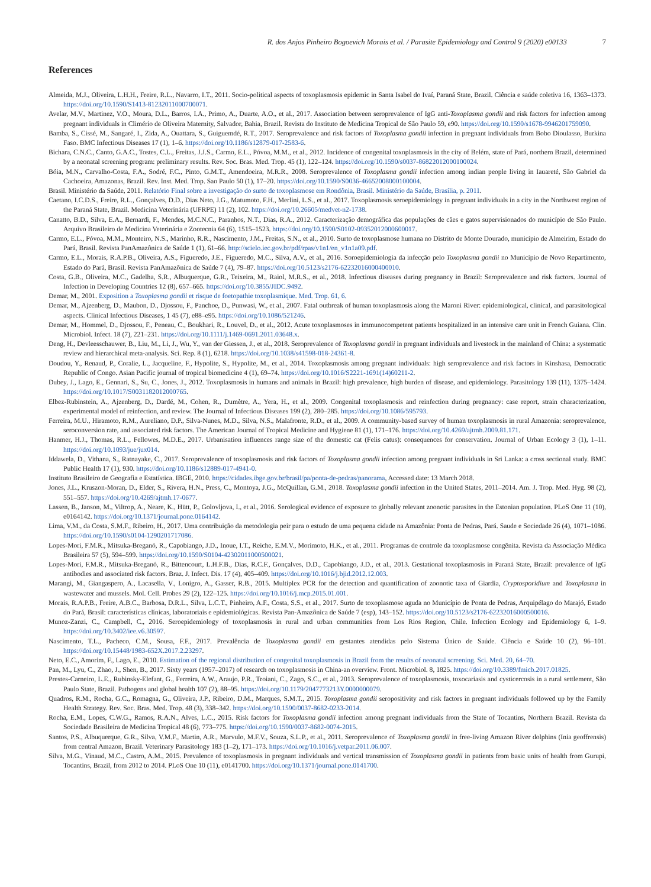R. dos Anjos Pinheiro Bogoevich Morais et al. / Parasite Epidemiology and Control 9 (2020) e00133 7
References
Almeida, M.J., Oliveira, L.H.H., Freire, R.L., Navarro, I.T., 2011. Socio-political aspects of toxoplasmosis epidemic in Santa Isabel do Ivaí, Paraná State, Brazil. Ciência e saúde coletiva 16, 1363–1373. https://doi.org/10.1590/S1413-81232011000700071.
Avelar, M.V., Martinez, V.O., Moura, D.L., Barros, I.A., Primo, A., Duarte, A.O., et al., 2017. Association between seroprevalence of IgG anti-Toxoplasma gondii and risk factors for infection among pregnant individuals in Climério de Oliveira Maternity, Salvador, Bahia, Brazil. Revista do Instituto de Medicina Tropical de São Paulo 59, e90. https://doi.org/10.1590/s1678-9946201759090.
Bamba, S., Cissé, M., Sangaré, I., Zida, A., Ouattara, S., Guiguemdé, R.T., 2017. Seroprevalence and risk factors of Toxoplasma gondii infection in pregnant individuals from Bobo Dioulasso, Burkina Faso. BMC Infectious Diseases 17 (1), 1–6. https://doi.org/10.1186/s12879-017-2583-6.
Bichara, C.N.C., Canto, G.A.C., Tostes, C.L., Freitas, J.J.S., Carmo, E.L., Póvoa, M.M., et al., 2012. Incidence of congenital toxoplasmosis in the city of Belém, state of Pará, northern Brazil, determined by a neonatal screening program: preliminary results. Rev. Soc. Bras. Med. Trop. 45 (1), 122–124. https://doi.org/10.1590/s0037-86822012000100024.
Bóia, M.N., Carvalho-Costa, F.A., Sodré, F.C., Pinto, G.M.T., Amendoeira, M.R.R., 2008. Seroprevalence of Toxoplasma gondii infection among indian people living in Iauareté, São Gabriel da Cachoeira, Amazonas, Brazil. Rev. Inst. Med. Trop. Sao Paulo 50 (1), 17–20. https://doi.org/10.1590/S0036-46652008000100004.
Brasil. Ministério da Saúde, 2011. Relatório Final sobre a investigação do surto de toxoplasmose em Rondônia, Brasil. Ministério da Saúde, Brasília, p. 2011.
Caetano, I.C.D.S., Freire, R.L., Gonçalves, D.D., Dias Neto, J.G., Matumoto, F.H., Merlini, L.S., et al., 2017. Toxoplasmosis seroepidemiology in pregnant individuals in a city in the Northwest region of the Paraná State, Brazil. Medicina Veterinária (UFRPE) 11 (2), 102. https://doi.org/10.26605/medvet-n2-1738.
Canatto, B.D., Silva, E.A., Bernardi, F., Mendes, M.C.N.C., Paranhos, N.T., Dias, R.A., 2012. Caracterização demográfica das populações de cães e gatos supervisionados do município de São Paulo. Arquivo Brasileiro de Medicina Veterinária e Zootecnia 64 (6), 1515–1523. https://doi.org/10.1590/S0102-09352012000600017.
Carmo, E.L., Póvoa, M.M., Monteiro, N.S., Marinho, R.R., Nascimento, J.M., Freitas, S.N., et al., 2010. Surto de toxoplasmose humana no Distrito de Monte Dourado, município de Almeirim, Estado do Pará, Brasil. Revista PanAmazônica de Saúde 1 (1), 61–66. http://scielo.iec.gov.br/pdf/rpas/v1n1/en_v1n1a09.pdf.
Carmo, E.L., Morais, R.A.P.B., Oliveira, A.S., Figueredo, J.E., Figueredo, M.C., Silva, A.V., et al., 2016. Soroepidemiologia da infecção pelo Toxoplasma gondii no Município de Novo Repartimento, Estado do Pará, Brasil. Revista PanAmazônica de Saúde 7 (4), 79–87. https://doi.org/10.5123/s2176-62232016000400010.
Costa, G.B., Oliveira, M.C., Gadelha, S.R., Albuquerque, G.R., Teixeira, M., Raiol, M.R.S., et al., 2018. Infectious diseases during pregnancy in Brazil: Seroprevalence and risk factors. Journal of Infection in Developing Countries 12 (8), 657–665. https://doi.org/10.3855/JIDC.9492.
Demar, M., 2001. Exposition a Toxoplasma gondii et risque de foetopathie toxoplasmique. Med. Trop. 61, 6.
Demar, M., Ajzenberg, D., Maubon, D., Djossou, F., Panchoe, D., Punwasi, W., et al., 2007. Fatal outbreak of human toxoplasmosis along the Maroni River: epidemiological, clinical, and parasitological aspects. Clinical Infectious Diseases, 1 45 (7), e88–e95. https://doi.org/10.1086/521246.
Demar, M., Hommel, D., Djossou, F., Peneau, C., Boukhari, R., Louvel, D., et al., 2012. Acute toxoplasmoses in immunocompetent patients hospitalized in an intensive care unit in French Guiana. Clin. Microbiol. Infect. 18 (7), 221–231. https://doi.org/10.1111/j.1469-0691.2011.03648.x.
Deng, H., Devleesschauwer, B., Liu, M., Li, J., Wu, Y., van der Giessen, J., et al., 2018. Seroprevalence of Toxoplasma gondii in pregnant individuals and livestock in the mainland of China: a systematic review and hierarchical meta-analysis. Sci. Rep. 8 (1), 6218. https://doi.org/10.1038/s41598-018-24361-8.
Doudou, Y., Renaud, P., Coralie, L., Jacqueline, F., Hypolite, S., Hypolite, M., et al., 2014. Toxoplasmosis among pregnant individuals: high seroprevalence and risk factors in Kinshasa, Democratic Republic of Congo. Asian Pacific journal of tropical biomedicine 4 (1), 69–74. https://doi.org/10.1016/S2221-1691(14)60211-2.
Dubey, J., Lago, E., Gennari, S., Su, C., Jones, J., 2012. Toxoplasmosis in humans and animals in Brazil: high prevalence, high burden of disease, and epidemiology. Parasitology 139 (11), 1375–1424. https://doi.org/10.1017/S0031182012000765.
Elbez-Rubinstein, A., Ajzenberg, D., Dardé, M., Cohen, R., Dumètre, A., Yera, H., et al., 2009. Congenital toxoplasmosis and reinfection during pregnancy: case report, strain characterization, experimental model of reinfection, and review. The Journal of Infectious Diseases 199 (2), 280–285. https://doi.org/10.1086/595793.
Ferreira, M.U., Hiramoto, R.M., Aureliano, D.P., Silva-Nunes, M.D., Silva, N.S., Malafronte, R.D., et al., 2009. A community-based survey of human toxoplasmosis in rural Amazonia: seroprevalence, seroconversion rate, and associated risk factors. The American Journal of Tropical Medicine and Hygiene 81 (1), 171–176. https://doi.org/10.4269/ajtmh.2009.81.171.
Hanmer, H.J., Thomas, R.L., Fellowes, M.D.E., 2017. Urbanisation influences range size of the domestic cat (Felis catus): consequences for conservation. Journal of Urban Ecology 3 (1), 1–11. https://doi.org/10.1093/jue/jux014.
Iddawela, D., Vithana, S., Ratnayake, C., 2017. Seroprevalence of toxoplasmosis and risk factors of Toxoplasma gondii infection among pregnant individuals in Sri Lanka: a cross sectional study. BMC Public Health 17 (1), 930. https://doi.org/10.1186/s12889-017-4941-0.
Instituto Brasileiro de Geografia e Estatística. IBGE, 2010. https://cidades.ibge.gov.br/brasil/pa/ponta-de-pedras/panorama, Accessed date: 13 March 2018.
Jones, J.L., Kruszon-Moran, D., Elder, S., Rivera, H.N., Press, C., Montoya, J.G., McQuillan, G.M., 2018. Toxoplasma gondii infection in the United States, 2011–2014. Am. J. Trop. Med. Hyg. 98 (2), 551–557. https://doi.org/10.4269/ajtmh.17-0677.
Lassen, B., Janson, M., Viltrop, A., Neare, K., Hütt, P., Golovljova, I., et al., 2016. Serological evidence of exposure to globally relevant zoonotic parasites in the Estonian population. PLoS One 11 (10), e0164142. https://doi.org/10.1371/journal.pone.0164142.
Lima, V.M., da Costa, S.M.F., Ribeiro, H., 2017. Uma contribuição da metodologia peir para o estudo de uma pequena cidade na Amazônia: Ponta de Pedras, Pará. Saude e Sociedade 26 (4), 1071–1086. https://doi.org/10.1590/s0104-1290201717086.
Lopes-Mori, F.M.R., Mitsuka-Breganó, R., Capobiango, J.D., Inoue, I.T., Reiche, E.M.V., Morimoto, H.K., et al., 2011. Programas de controle da toxoplasmose congênita. Revista da Associação Médica Brasileira 57 (5), 594–599. https://doi.org/10.1590/S0104-42302011000500021.
Lopes-Mori, F.M.R., Mitsuka-Breganó, R., Bittencourt, L.H.F.B., Dias, R.C.F., Gonçalves, D.D., Capobiango, J.D., et al., 2013. Gestational toxoplasmosis in Paraná State, Brazil: prevalence of IgG antibodies and associated risk factors. Braz. J. Infect. Dis. 17 (4), 405–409. https://doi.org/10.1016/j.bjid.2012.12.003.
Marangi, M., Giangaspero, A., Lacasella, V., Lonigro, A., Gasser, R.B., 2015. Multiplex PCR for the detection and quantification of zoonotic taxa of Giardia, Cryptosporidium and Toxoplasma in wastewater and mussels. Mol. Cell. Probes 29 (2), 122–125. https://doi.org/10.1016/j.mcp.2015.01.001.
Morais, R.A.P.B., Freire, A.B.C., Barbosa, D.R.L., Silva, L.C.T., Pinheiro, A.F., Costa, S.S., et al., 2017. Surto de toxoplasmose aguda no Município de Ponta de Pedras, Arquipélago do Marajó, Estado do Pará, Brasil: características clínicas, laboratoriais e epidemiológicas. Revista Pan-Amazônica de Saúde 7 (esp), 143–152. https://doi.org/10.5123/s2176-62232016000500016.
Munoz-Zanzi, C., Campbell, C., 2016. Seroepidemiology of toxoplasmosis in rural and urban communities from Los Rios Region, Chile. Infection Ecology and Epidemiology 6, 1–9. https://doi.org/10.3402/iee.v6.30597.
Nascimento, T.L., Pacheco, C.M., Sousa, F.F., 2017. Prevalência de Toxoplasma gondii em gestantes atendidas pelo Sistema Único de Saúde. Ciência e Saúde 10 (2), 96–101. https://doi.org/10.15448/1983-652X.2017.2.23297.
Neto, E.C., Amorim, F., Lago, E., 2010. Estimation of the regional distribution of congenital toxoplasmosis in Brazil from the results of neonatal screening. Sci. Med. 20, 64–70.
Pan, M., Lyu, C., Zhao, J., Shen, B., 2017. Sixty years (1957–2017) of research on toxoplasmosis in China-an overview. Front. Microbiol. 8, 1825. https://doi.org/10.3389/fmicb.2017.01825.
Prestes-Carneiro, L.E., Rubinsky-Elefant, G., Ferreira, A.W., Araujo, P.R., Troiani, C., Zago, S.C., et al., 2013. Seroprevalence of toxoplasmosis, toxocariasis and cysticercosis in a rural settlement, São Paulo State, Brazil. Pathogens and global health 107 (2), 88–95. https://doi.org/10.1179/2047773213Y.0000000079.
Quadros, R.M., Rocha, G.C., Romagna, G., Oliveira, J.P., Ribeiro, D.M., Marques, S.M.T., 2015. Toxoplasma gondii seropositivity and risk factors in pregnant individuals followed up by the Family Health Strategy. Rev. Soc. Bras. Med. Trop. 48 (3), 338–342. https://doi.org/10.1590/0037-8682-0233-2014.
Rocha, E.M., Lopes, C.W.G., Ramos, R.A.N., Alves, L.C., 2015. Risk factors for Toxoplasma gondii infection among pregnant individuals from the State of Tocantins, Northern Brazil. Revista da Sociedade Brasileira de Medicina Tropical 48 (6), 773–775. https://doi.org/10.1590/0037-8682-0074-2015.
Santos, P.S., Albuquerque, G.R., Silva, V.M.F., Martin, A.R., Marvulo, M.F.V., Souza, S.L.P., et al., 2011. Seroprevalence of Toxoplasma gondii in free-living Amazon River dolphins (Inia geoffrensis) from central Amazon, Brazil. Veterinary Parasitology 183 (1–2), 171–173. https://doi.org/10.1016/j.vetpar.2011.06.007.
Silva, M.G., Vinaud, M.C., Castro, A.M., 2015. Prevalence of toxoplasmosis in pregnant individuals and vertical transmission of Toxoplasma gondii in patients from basic units of health from Gurupi, Tocantins, Brazil, from 2012 to 2014. PLoS One 10 (11), e0141700. https://doi.org/10.1371/journal.pone.0141700.